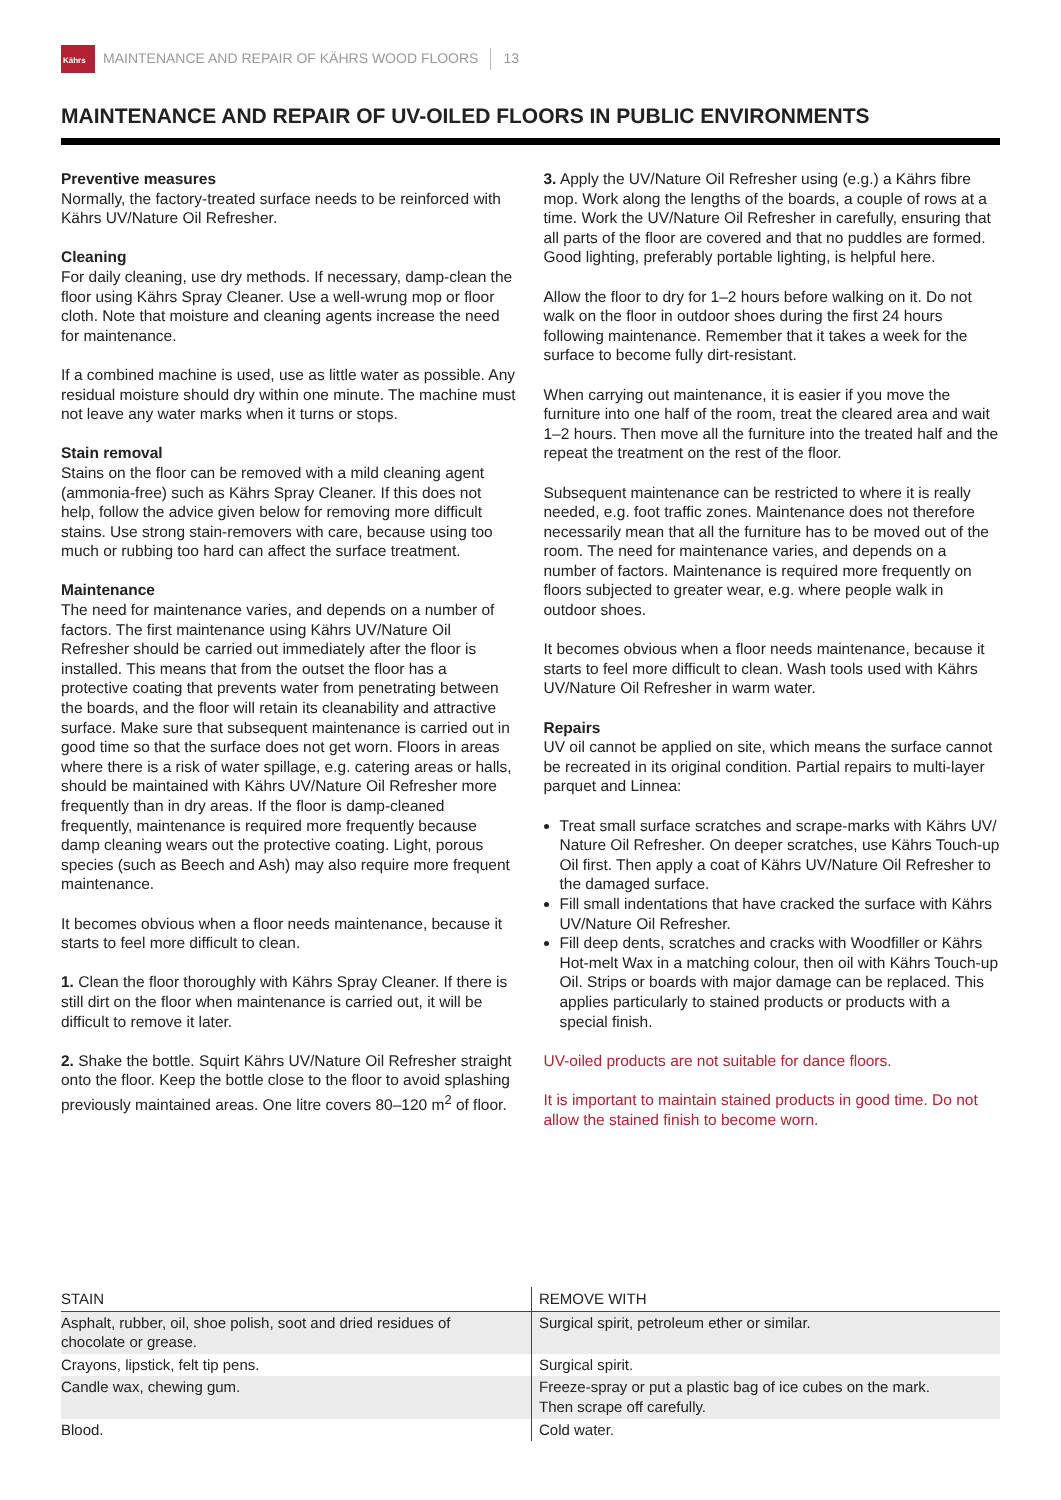Kährs
MAINTENANCE AND REPAIR OF KÄHRS WOOD FLOORS 13
MAINTENANCE AND REPAIR OF UV-OILED FLOORS IN PUBLIC ENVIRONMENTS
Preventive measures
Normally, the factory-treated surface needs to be reinforced with Kährs UV/Nature Oil Refresher.
Cleaning
For daily cleaning, use dry methods. If necessary, damp-clean the floor using Kährs Spray Cleaner. Use a well-wrung mop or floor cloth. Note that moisture and cleaning agents increase the need for maintenance.
If a combined machine is used, use as little water as possible. Any residual moisture should dry within one minute. The machine must not leave any water marks when it turns or stops.
Stain removal
Stains on the floor can be removed with a mild cleaning agent (ammonia-free) such as Kährs Spray Cleaner. If this does not help, follow the advice given below for removing more difficult stains. Use strong stain-removers with care, because using too much or rubbing too hard can affect the surface treatment.
Maintenance
The need for maintenance varies, and depends on a number of factors. The first maintenance using Kährs UV/Nature Oil Refresher should be carried out immediately after the floor is installed. This means that from the outset the floor has a protective coating that prevents water from penetrating between the boards, and the floor will retain its cleanability and attractive surface. Make sure that subsequent maintenance is carried out in good time so that the surface does not get worn. Floors in areas where there is a risk of water spillage, e.g. catering areas or halls, should be maintained with Kährs UV/Nature Oil Refresher more frequently than in dry areas. If the floor is damp-cleaned frequently, maintenance is required more frequently because damp cleaning wears out the protective coating. Light, porous species (such as Beech and Ash) may also require more frequent maintenance.
It becomes obvious when a floor needs maintenance, because it starts to feel more difficult to clean.
1. Clean the floor thoroughly with Kährs Spray Cleaner. If there is still dirt on the floor when maintenance is carried out, it will be difficult to remove it later.
2. Shake the bottle. Squirt Kährs UV/Nature Oil Refresher straight onto the floor. Keep the bottle close to the floor to avoid splashing previously maintained areas. One litre covers 80–120 m<sup>2</sup> of floor.
3. Apply the UV/Nature Oil Refresher using (e.g.) a Kährs fibre mop. Work along the lengths of the boards, a couple of rows at a time. Work the UV/Nature Oil Refresher in carefully, ensuring that all parts of the floor are covered and that no puddles are formed. Good lighting, preferably portable lighting, is helpful here.
Allow the floor to dry for 1–2 hours before walking on it. Do not walk on the floor in outdoor shoes during the first 24 hours following maintenance. Remember that it takes a week for the surface to become fully dirt-resistant.
When carrying out maintenance, it is easier if you move the furniture into one half of the room, treat the cleared area and wait 1–2 hours. Then move all the furniture into the treated half and the repeat the treatment on the rest of the floor.
Subsequent maintenance can be restricted to where it is really needed, e.g. foot traffic zones. Maintenance does not therefore necessarily mean that all the furniture has to be moved out of the room. The need for maintenance varies, and depends on a number of factors. Maintenance is required more frequently on floors subjected to greater wear, e.g. where people walk in outdoor shoes.
It becomes obvious when a floor needs maintenance, because it starts to feel more difficult to clean. Wash tools used with Kährs UV/Nature Oil Refresher in warm water.
Repairs
UV oil cannot be applied on site, which means the surface cannot be recreated in its original condition. Partial repairs to multi-layer parquet and Linnea:
Treat small surface scratches and scrape-marks with Kährs UV/ Nature Oil Refresher. On deeper scratches, use Kährs Touch-up Oil first. Then apply a coat of Kährs UV/Nature Oil Refresher to the damaged surface.
Fill small indentations that have cracked the surface with Kährs UV/Nature Oil Refresher.
Fill deep dents, scratches and cracks with Woodfiller or Kährs Hot-melt Wax in a matching colour, then oil with Kährs Touch-up Oil. Strips or boards with major damage can be replaced. This applies particularly to stained products or products with a special finish.
UV-oiled products are not suitable for dance floors.
It is important to maintain stained products in good time. Do not allow the stained finish to become worn.
| STAIN | REMOVE WITH |
| --- | --- |
| Asphalt, rubber, oil, shoe polish, soot and dried residues of chocolate or grease. | Surgical spirit, petroleum ether or similar. |
| Crayons, lipstick, felt tip pens. | Surgical spirit. |
| Candle wax, chewing gum. | Freeze-spray or put a plastic bag of ice cubes on the mark. Then scrape off carefully. |
| Blood. | Cold water. |